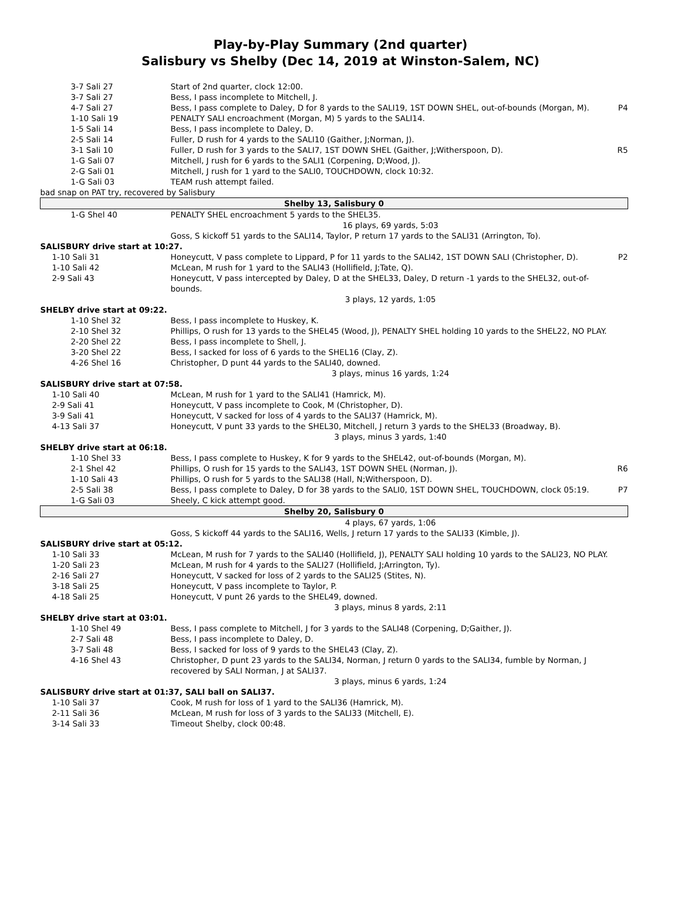Play-by-Play Summary (2nd quarter)
Salisbury vs Shelby (Dec 14, 2019 at Winston-Salem, NC)
| 3-7 Sali 27 | Start of 2nd quarter, clock 12:00. | |
| 3-7 Sali 27 | Bess, I pass incomplete to Mitchell, J. | |
| 4-7 Sali 27 | Bess, I pass complete to Daley, D for 8 yards to the SALI19, 1ST DOWN SHEL, out-of-bounds (Morgan, M). | P4 |
| 1-10 Sali 19 | PENALTY SALI encroachment (Morgan, M) 5 yards to the SALI14. | |
| 1-5 Sali 14 | Bess, I pass incomplete to Daley, D. | |
| 2-5 Sali 14 | Fuller, D rush for 4 yards to the SALI10 (Gaither, J;Norman, J). | |
| 3-1 Sali 10 | Fuller, D rush for 3 yards to the SALI7, 1ST DOWN SHEL (Gaither, J;Witherspoon, D). | R5 |
| 1-G Sali 07 | Mitchell, J rush for 6 yards to the SALI1 (Corpening, D;Wood, J). | |
| 2-G Sali 01 | Mitchell, J rush for 1 yard to the SALI0, TOUCHDOWN, clock 10:32. | |
| 1-G Sali 03 | TEAM rush attempt failed. | |
| bad snap on PAT try, recovered by Salisbury | | |
| Shelby 13, Salisbury 0 | | |
| 1-G Shel 40 | PENALTY SHEL encroachment 5 yards to the SHEL35. | |
| | 16 plays, 69 yards, 5:03 | |
| | Goss, S kickoff 51 yards to the SALI14, Taylor, P return 17 yards to the SALI31 (Arrington, To). | |
| SALISBURY drive start at 10:27. | | |
| 1-10 Sali 31 | Honeycutt, V pass complete to Lippard, P for 11 yards to the SALI42, 1ST DOWN SALI (Christopher, D). | P2 |
| 1-10 Sali 42 | McLean, M rush for 1 yard to the SALI43 (Hollifield, J;Tate, Q). | |
| 2-9 Sali 43 | Honeycutt, V pass intercepted by Daley, D at the SHEL33, Daley, D return -1 yards to the SHEL32, out-of-bounds. | |
| | 3 plays, 12 yards, 1:05 | |
| SHELBY drive start at 09:22. | | |
| 1-10 Shel 32 | Bess, I pass incomplete to Huskey, K. | |
| 2-10 Shel 32 | Phillips, O rush for 13 yards to the SHEL45 (Wood, J), PENALTY SHEL holding 10 yards to the SHEL22, NO PLAY. | |
| 2-20 Shel 22 | Bess, I pass incomplete to Shell, J. | |
| 3-20 Shel 22 | Bess, I sacked for loss of 6 yards to the SHEL16 (Clay, Z). | |
| 4-26 Shel 16 | Christopher, D punt 44 yards to the SALI40, downed. | |
| | 3 plays, minus 16 yards, 1:24 | |
| SALISBURY drive start at 07:58. | | |
| 1-10 Sali 40 | McLean, M rush for 1 yard to the SALI41 (Hamrick, M). | |
| 2-9 Sali 41 | Honeycutt, V pass incomplete to Cook, M (Christopher, D). | |
| 3-9 Sali 41 | Honeycutt, V sacked for loss of 4 yards to the SALI37 (Hamrick, M). | |
| 4-13 Sali 37 | Honeycutt, V punt 33 yards to the SHEL30, Mitchell, J return 3 yards to the SHEL33 (Broadway, B). | |
| | 3 plays, minus 3 yards, 1:40 | |
| SHELBY drive start at 06:18. | | |
| 1-10 Shel 33 | Bess, I pass complete to Huskey, K for 9 yards to the SHEL42, out-of-bounds (Morgan, M). | |
| 2-1 Shel 42 | Phillips, O rush for 15 yards to the SALI43, 1ST DOWN SHEL (Norman, J). | R6 |
| 1-10 Sali 43 | Phillips, O rush for 5 yards to the SALI38 (Hall, N;Witherspoon, D). | |
| 2-5 Sali 38 | Bess, I pass complete to Daley, D for 38 yards to the SALI0, 1ST DOWN SHEL, TOUCHDOWN, clock 05:19. | P7 |
| 1-G Sali 03 | Sheely, C kick attempt good. | |
| Shelby 20, Salisbury 0 | | |
| | 4 plays, 67 yards, 1:06 | |
| | Goss, S kickoff 44 yards to the SALI16, Wells, J return 17 yards to the SALI33 (Kimble, J). | |
| SALISBURY drive start at 05:12. | | |
| 1-10 Sali 33 | McLean, M rush for 7 yards to the SALI40 (Hollifield, J), PENALTY SALI holding 10 yards to the SALI23, NO PLAY. | |
| 1-20 Sali 23 | McLean, M rush for 4 yards to the SALI27 (Hollifield, J;Arrington, Ty). | |
| 2-16 Sali 27 | Honeycutt, V sacked for loss of 2 yards to the SALI25 (Stites, N). | |
| 3-18 Sali 25 | Honeycutt, V pass incomplete to Taylor, P. | |
| 4-18 Sali 25 | Honeycutt, V punt 26 yards to the SHEL49, downed. | |
| | 3 plays, minus 8 yards, 2:11 | |
| SHELBY drive start at 03:01. | | |
| 1-10 Shel 49 | Bess, I pass complete to Mitchell, J for 3 yards to the SALI48 (Corpening, D;Gaither, J). | |
| 2-7 Sali 48 | Bess, I pass incomplete to Daley, D. | |
| 3-7 Sali 48 | Bess, I sacked for loss of 9 yards to the SHEL43 (Clay, Z). | |
| 4-16 Shel 43 | Christopher, D punt 23 yards to the SALI34, Norman, J return 0 yards to the SALI34, fumble by Norman, J recovered by SALI Norman, J at SALI37. | |
| | 3 plays, minus 6 yards, 1:24 | |
| SALISBURY drive start at 01:37, SALI ball on SALI37. | | |
| 1-10 Sali 37 | Cook, M rush for loss of 1 yard to the SALI36 (Hamrick, M). | |
| 2-11 Sali 36 | McLean, M rush for loss of 3 yards to the SALI33 (Mitchell, E). | |
| 3-14 Sali 33 | Timeout Shelby, clock 00:48. | |